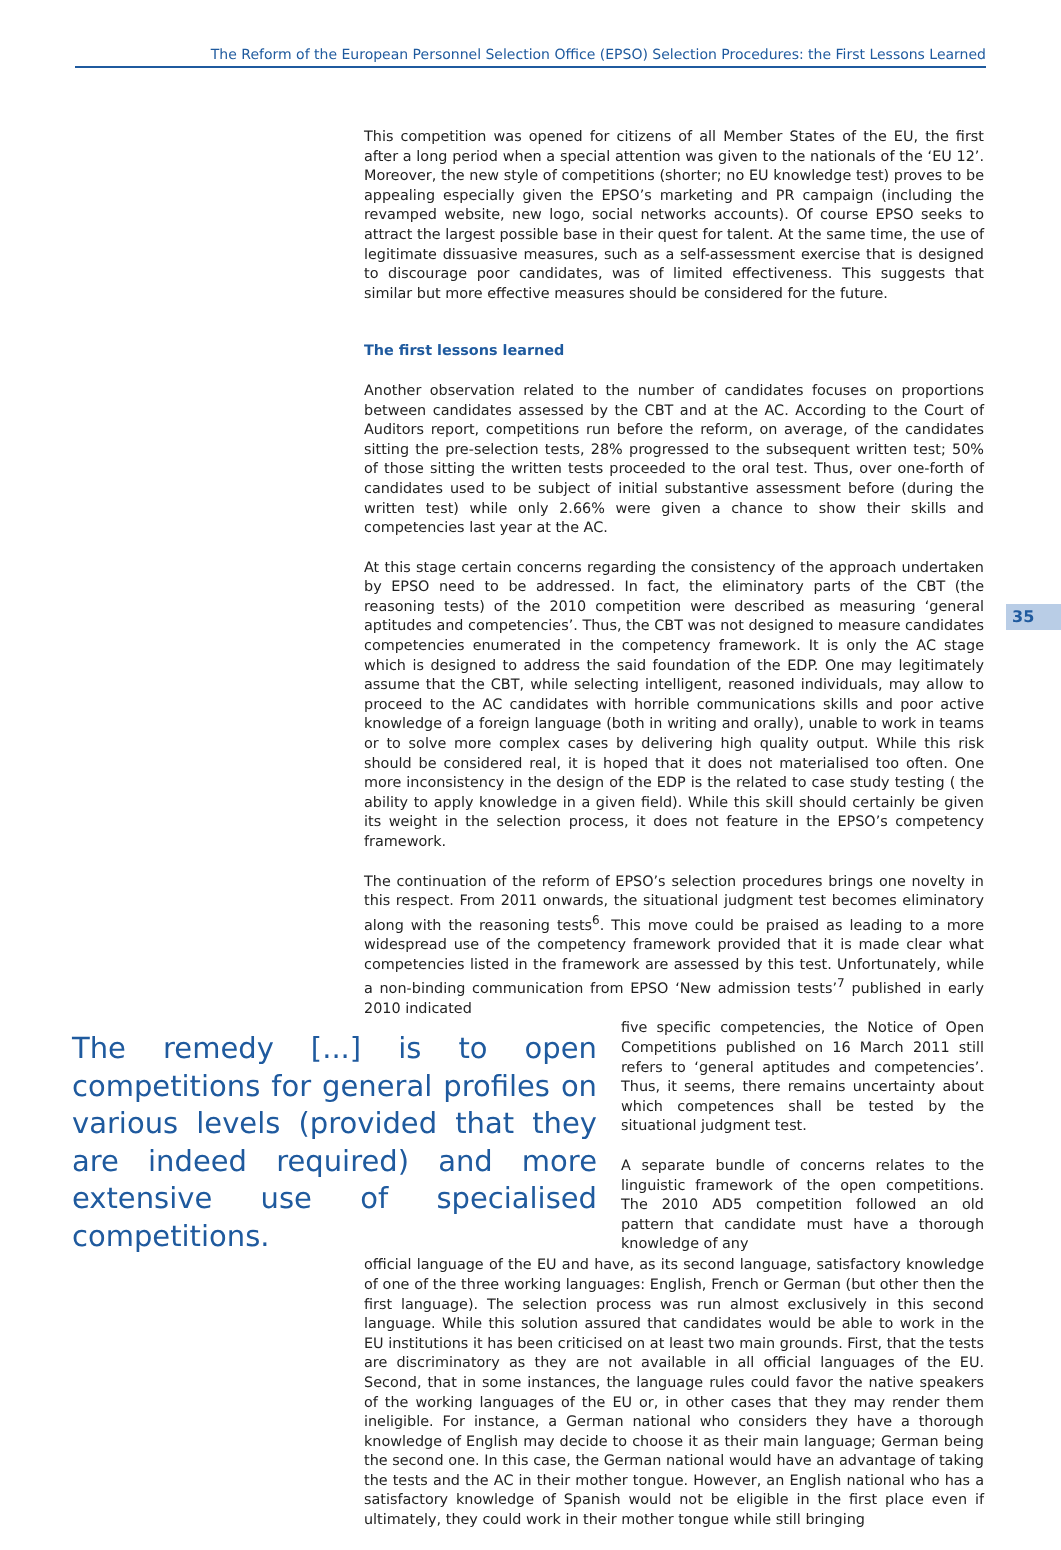The Reform of the European Personnel Selection Office (EPSO) Selection Procedures: the First Lessons Learned
35
This competition was opened for citizens of all Member States of the EU, the first after a long period when a special attention was given to the nationals of the ‘EU 12’. Moreover, the new style of competitions (shorter; no EU knowledge test) proves to be appealing especially given the EPSO’s marketing and PR campaign (including the revamped website, new logo, social networks accounts). Of course EPSO seeks to attract the largest possible base in their quest for talent. At the same time, the use of legitimate dissuasive measures, such as a self-assessment exercise that is designed to discourage poor candidates, was of limited effectiveness. This suggests that similar but more effective measures should be considered for the future.
The first lessons learned
Another observation related to the number of candidates focuses on proportions between candidates assessed by the CBT and at the AC. According to the Court of Auditors report, competitions run before the reform, on average, of the candidates sitting the pre-selection tests, 28% progressed to the subsequent written test; 50% of those sitting the written tests proceeded to the oral test. Thus, over one-forth of candidates used to be subject of initial substantive assessment before (during the written test) while only 2.66% were given a chance to show their skills and competencies last year at the AC.
At this stage certain concerns regarding the consistency of the approach undertaken by EPSO need to be addressed. In fact, the eliminatory parts of the CBT (the reasoning tests) of the 2010 competition were described as measuring ‘general aptitudes and competencies’. Thus, the CBT was not designed to measure candidates competencies enumerated in the competency framework. It is only the AC stage which is designed to address the said foundation of the EDP. One may legitimately assume that the CBT, while selecting intelligent, reasoned individuals, may allow to proceed to the AC candidates with horrible communications skills and poor active knowledge of a foreign language (both in writing and orally), unable to work in teams or to solve more complex cases by delivering high quality output. While this risk should be considered real, it is hoped that it does not materialised too often. One more inconsistency in the design of the EDP is the related to case study testing ( the ability to apply knowledge in a given field). While this skill should certainly be given its weight in the selection process, it does not feature in the EPSO’s competency framework.
The continuation of the reform of EPSO’s selection procedures brings one novelty in this respect. From 2011 onwards, the situational judgment test becomes eliminatory along with the reasoning tests<sup>6</sup>. This move could be praised as leading to a more widespread use of the competency framework provided that it is made clear what competencies listed in the framework are assessed by this test. Unfortunately, while a non-binding communication from EPSO ‘New admission tests’<sup>7</sup> published in early 2010 indicated
The remedy [...] is to open competitions for general profiles on various levels (provided that they are indeed required) and more extensive use of specialised competitions.
five specific competencies, the Notice of Open Competitions published on 16 March 2011 still refers to ‘general aptitudes and competencies’. Thus, it seems, there remains uncertainty about which competences shall be tested by the situational judgment test.
A separate bundle of concerns relates to the linguistic framework of the open competitions. The 2010 AD5 competition followed an old pattern that candidate must have a thorough knowledge of any
official language of the EU and have, as its second language, satisfactory knowledge of one of the three working languages: English, French or German (but other then the first language). The selection process was run almost exclusively in this second language. While this solution assured that candidates would be able to work in the EU institutions it has been criticised on at least two main grounds. First, that the tests are discriminatory as they are not available in all official languages of the EU. Second, that in some instances, the language rules could favor the native speakers of the working languages of the EU or, in other cases that they may render them ineligible. For instance, a German national who considers they have a thorough knowledge of English may decide to choose it as their main language; German being the second one. In this case, the German national would have an advantage of taking the tests and the AC in their mother tongue. However, an English national who has a satisfactory knowledge of Spanish would not be eligible in the first place even if ultimately, they could work in their mother tongue while still bringing